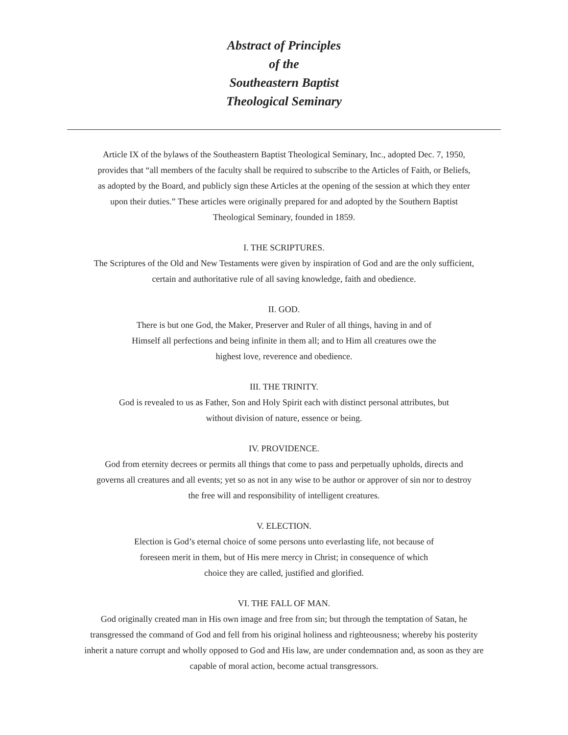Abstract of Principles
of the
Southeastern Baptist
Theological Seminary
Article IX of the bylaws of the Southeastern Baptist Theological Seminary, Inc., adopted Dec. 7, 1950, provides that “all members of the faculty shall be required to subscribe to the Articles of Faith, or Beliefs, as adopted by the Board, and publicly sign these Articles at the opening of the session at which they enter upon their duties.” These articles were originally prepared for and adopted by the Southern Baptist Theological Seminary, founded in 1859.
I. THE SCRIPTURES.
The Scriptures of the Old and New Testaments were given by inspiration of God and are the only sufficient, certain and authoritative rule of all saving knowledge, faith and obedience.
II. GOD.
There is but one God, the Maker, Preserver and Ruler of all things, having in and of Himself all perfections and being infinite in them all; and to Him all creatures owe the highest love, reverence and obedience.
III. THE TRINITY.
God is revealed to us as Father, Son and Holy Spirit each with distinct personal attributes, but without division of nature, essence or being.
IV. PROVIDENCE.
God from eternity decrees or permits all things that come to pass and perpetually upholds, directs and governs all creatures and all events; yet so as not in any wise to be author or approver of sin nor to destroy the free will and responsibility of intelligent creatures.
V. ELECTION.
Election is God’s eternal choice of some persons unto everlasting life, not because of foreseen merit in them, but of His mere mercy in Christ; in consequence of which choice they are called, justified and glorified.
VI. THE FALL OF MAN.
God originally created man in His own image and free from sin; but through the temptation of Satan, he transgressed the command of God and fell from his original holiness and righteousness; whereby his posterity inherit a nature corrupt and wholly opposed to God and His law, are under condemnation and, as soon as they are capable of moral action, become actual transgressors.